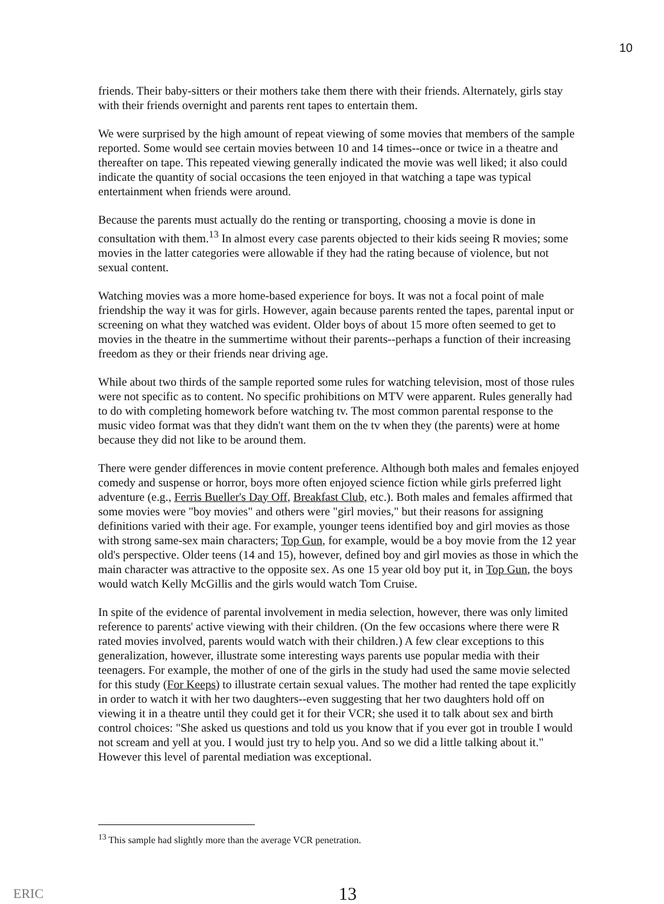10
friends. Their baby-sitters or their mothers take them there with their friends. Alternately, girls stay with their friends overnight and parents rent tapes to entertain them.
We were surprised by the high amount of repeat viewing of some movies that members of the sample reported. Some would see certain movies between 10 and 14 times--once or twice in a theatre and thereafter on tape. This repeated viewing generally indicated the movie was well liked; it also could indicate the quantity of social occasions the teen enjoyed in that watching a tape was typical entertainment when friends were around.
Because the parents must actually do the renting or transporting, choosing a movie is done in consultation with them.<sup>13</sup> In almost every case parents objected to their kids seeing R movies; some movies in the latter categories were allowable if they had the rating because of violence, but not sexual content.
Watching movies was a more home-based experience for boys. It was not a focal point of male friendship the way it was for girls. However, again because parents rented the tapes, parental input or screening on what they watched was evident. Older boys of about 15 more often seemed to get to movies in the theatre in the summertime without their parents--perhaps a function of their increasing freedom as they or their friends near driving age.
While about two thirds of the sample reported some rules for watching television, most of those rules were not specific as to content. No specific prohibitions on MTV were apparent. Rules generally had to do with completing homework before watching tv. The most common parental response to the music video format was that they didn't want them on the tv when they (the parents) were at home because they did not like to be around them.
There were gender differences in movie content preference. Although both males and females enjoyed comedy and suspense or horror, boys more often enjoyed science fiction while girls preferred light adventure (e.g., Ferris Bueller's Day Off, Breakfast Club, etc.). Both males and females affirmed that some movies were "boy movies" and others were "girl movies," but their reasons for assigning definitions varied with their age. For example, younger teens identified boy and girl movies as those with strong same-sex main characters; Top Gun, for example, would be a boy movie from the 12 year old's perspective. Older teens (14 and 15), however, defined boy and girl movies as those in which the main character was attractive to the opposite sex. As one 15 year old boy put it, in Top Gun, the boys would watch Kelly McGillis and the girls would watch Tom Cruise.
In spite of the evidence of parental involvement in media selection, however, there was only limited reference to parents' active viewing with their children. (On the few occasions where there were R rated movies involved, parents would watch with their children.) A few clear exceptions to this generalization, however, illustrate some interesting ways parents use popular media with their teenagers. For example, the mother of one of the girls in the study had used the same movie selected for this study (For Keeps) to illustrate certain sexual values. The mother had rented the tape explicitly in order to watch it with her two daughters--even suggesting that her two daughters hold off on viewing it in a theatre until they could get it for their VCR; she used it to talk about sex and birth control choices: "She asked us questions and told us you know that if you ever got in trouble I would not scream and yell at you. I would just try to help you. And so we did a little talking about it." However this level of parental mediation was exceptional.
<sup>13</sup> This sample had slightly more than the average VCR penetration.
ERIC
13